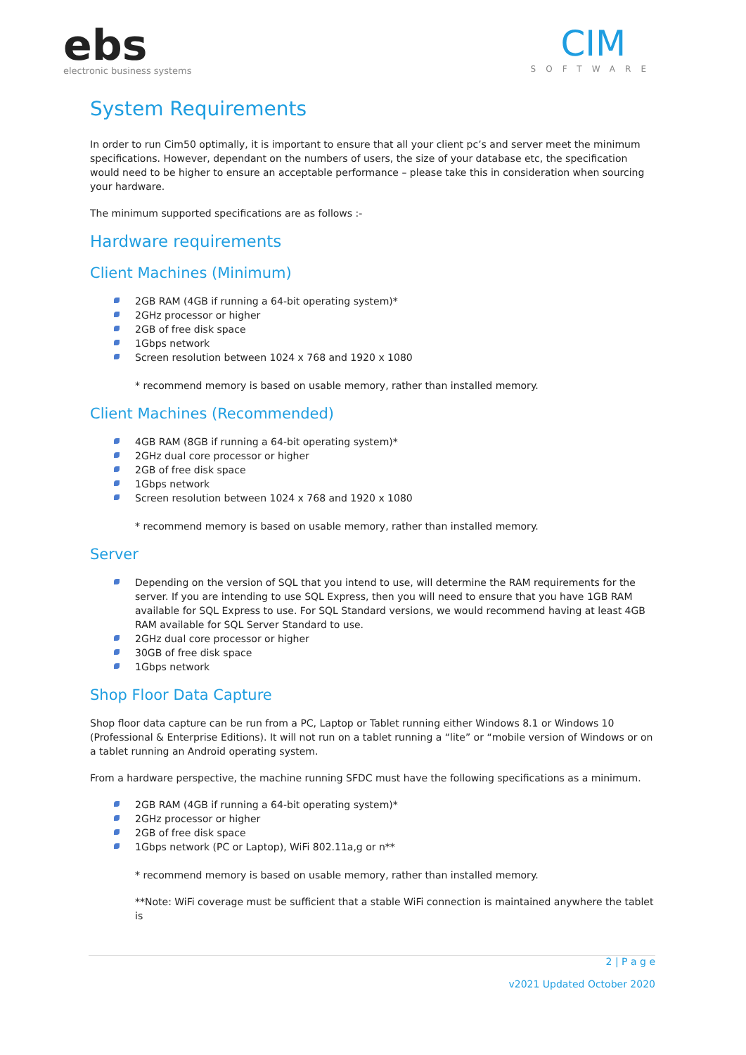ebs
electronic business systems
CIM
SOFTWARE
System Requirements
In order to run Cim50 optimally, it is important to ensure that all your client pc’s and server meet the minimum specifications. However, dependant on the numbers of users, the size of your database etc, the specification would need to be higher to ensure an acceptable performance – please take this in consideration when sourcing your hardware.
The minimum supported specifications are as follows :-
Hardware requirements
Client Machines (Minimum)
2GB RAM (4GB if running a 64-bit operating system)*
2GHz processor or higher
2GB of free disk space
1Gbps network
Screen resolution between 1024 x 768 and 1920 x 1080
* recommend memory is based on usable memory, rather than installed memory.
Client Machines (Recommended)
4GB RAM (8GB if running a 64-bit operating system)*
2GHz dual core processor or higher
2GB of free disk space
1Gbps network
Screen resolution between 1024 x 768 and 1920 x 1080
* recommend memory is based on usable memory, rather than installed memory.
Server
Depending on the version of SQL that you intend to use, will determine the RAM requirements for the server. If you are intending to use SQL Express, then you will need to ensure that you have 1GB RAM available for SQL Express to use. For SQL Standard versions, we would recommend having at least 4GB RAM available for SQL Server Standard to use.
2GHz dual core processor or higher
30GB of free disk space
1Gbps network
Shop Floor Data Capture
Shop floor data capture can be run from a PC, Laptop or Tablet running either Windows 8.1 or Windows 10 (Professional & Enterprise Editions). It will not run on a tablet running a “lite” or “mobile version of Windows or on a tablet running an Android operating system.
From a hardware perspective, the machine running SFDC must have the following specifications as a minimum.
2GB RAM (4GB if running a 64-bit operating system)*
2GHz processor or higher
2GB of free disk space
1Gbps network (PC or Laptop), WiFi 802.11a,g or n**
* recommend memory is based on usable memory, rather than installed memory.
**Note: WiFi coverage must be sufficient that a stable WiFi connection is maintained anywhere the tablet is
2 | P a g e
v2021 Updated October 2020